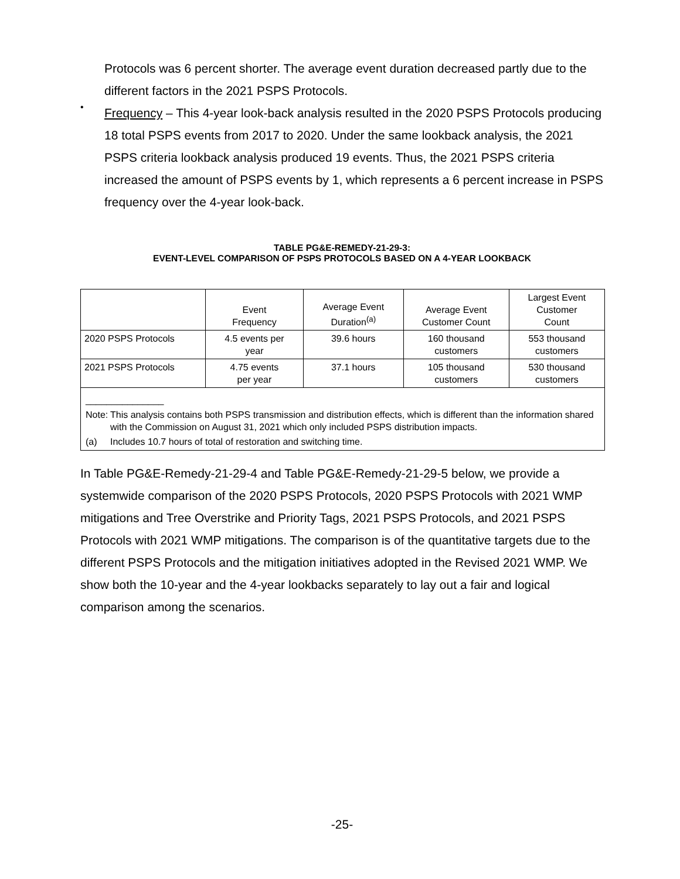Protocols was 6 percent shorter. The average event duration decreased partly due to the different factors in the 2021 PSPS Protocols.
•
Frequency – This 4-year look-back analysis resulted in the 2020 PSPS Protocols producing 18 total PSPS events from 2017 to 2020. Under the same lookback analysis, the 2021 PSPS criteria lookback analysis produced 19 events. Thus, the 2021 PSPS criteria increased the amount of PSPS events by 1, which represents a 6 percent increase in PSPS frequency over the 4-year look-back.
TABLE PG&E-REMEDY-21-29-3:
EVENT-LEVEL COMPARISON OF PSPS PROTOCOLS BASED ON A 4-YEAR LOOKBACK
| | Event Frequency | Average Event Duration<sup>(a)</sup> | Average Event Customer Count | Largest Event Customer Count |
| 2020 PSPS Protocols | 4.5 events per year | 39.6 hours | 160 thousand customers | 553 thousand customers |
| 2021 PSPS Protocols | 4.75 events per year | 37.1 hours | 105 thousand customers | 530 thousand customers |
| _______________ Note: This analysis contains both PSPS transmission and distribution effects, which is different than the information shared with the Commission on August 31, 2021 which only included PSPS distribution impacts. (a) Includes 10.7 hours of total of restoration and switching time. | | | | |
In Table PG&E-Remedy-21-29-4 and Table PG&E-Remedy-21-29-5 below, we provide a systemwide comparison of the 2020 PSPS Protocols, 2020 PSPS Protocols with 2021 WMP mitigations and Tree Overstrike and Priority Tags, 2021 PSPS Protocols, and 2021 PSPS Protocols with 2021 WMP mitigations. The comparison is of the quantitative targets due to the different PSPS Protocols and the mitigation initiatives adopted in the Revised 2021 WMP. We show both the 10-year and the 4-year lookbacks separately to lay out a fair and logical comparison among the scenarios.
-25-